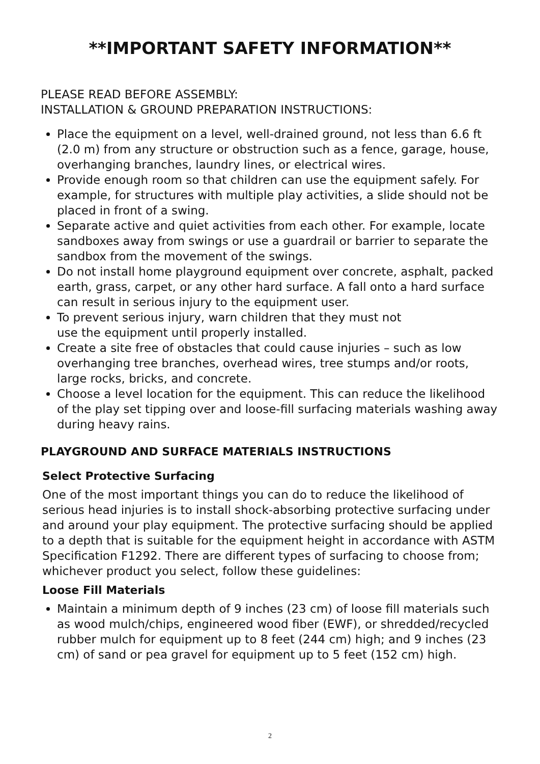**IMPORTANT SAFETY INFORMATION**
PLEASE READ BEFORE ASSEMBLY:
INSTALLATION & GROUND PREPARATION INSTRUCTIONS:
Place the equipment on a level, well-drained ground, not less than 6.6 ft (2.0 m) from any structure or obstruction such as a fence, garage, house, overhanging branches, laundry lines, or electrical wires.
Provide enough room so that children can use the equipment safely. For example, for structures with multiple play activities, a slide should not be placed in front of a swing.
Separate active and quiet activities from each other. For example, locate sandboxes away from swings or use a guardrail or barrier to separate the sandbox from the movement of the swings.
Do not install home playground equipment over concrete, asphalt, packed earth, grass, carpet, or any other hard surface. A fall onto a hard surface can result in serious injury to the equipment user.
To prevent serious injury, warn children that they must not
use the equipment until properly installed.
Create a site free of obstacles that could cause injuries – such as low overhanging tree branches, overhead wires, tree stumps and/or roots, large rocks, bricks, and concrete.
Choose a level location for the equipment. This can reduce the likelihood of the play set tipping over and loose-fill surfacing materials washing away during heavy rains.
PLAYGROUND AND SURFACE MATERIALS INSTRUCTIONS
Select Protective Surfacing
One of the most important things you can do to reduce the likelihood of serious head injuries is to install shock-absorbing protective surfacing under and around your play equipment. The protective surfacing should be applied to a depth that is suitable for the equipment height in accordance with ASTM Specification F1292. There are different types of surfacing to choose from; whichever product you select, follow these guidelines:
Loose Fill Materials
Maintain a minimum depth of 9 inches (23 cm) of loose fill materials such as wood mulch/chips, engineered wood fiber (EWF), or shredded/recycled rubber mulch for equipment up to 8 feet (244 cm) high; and 9 inches (23 cm) of sand or pea gravel for equipment up to 5 feet (152 cm) high.
2